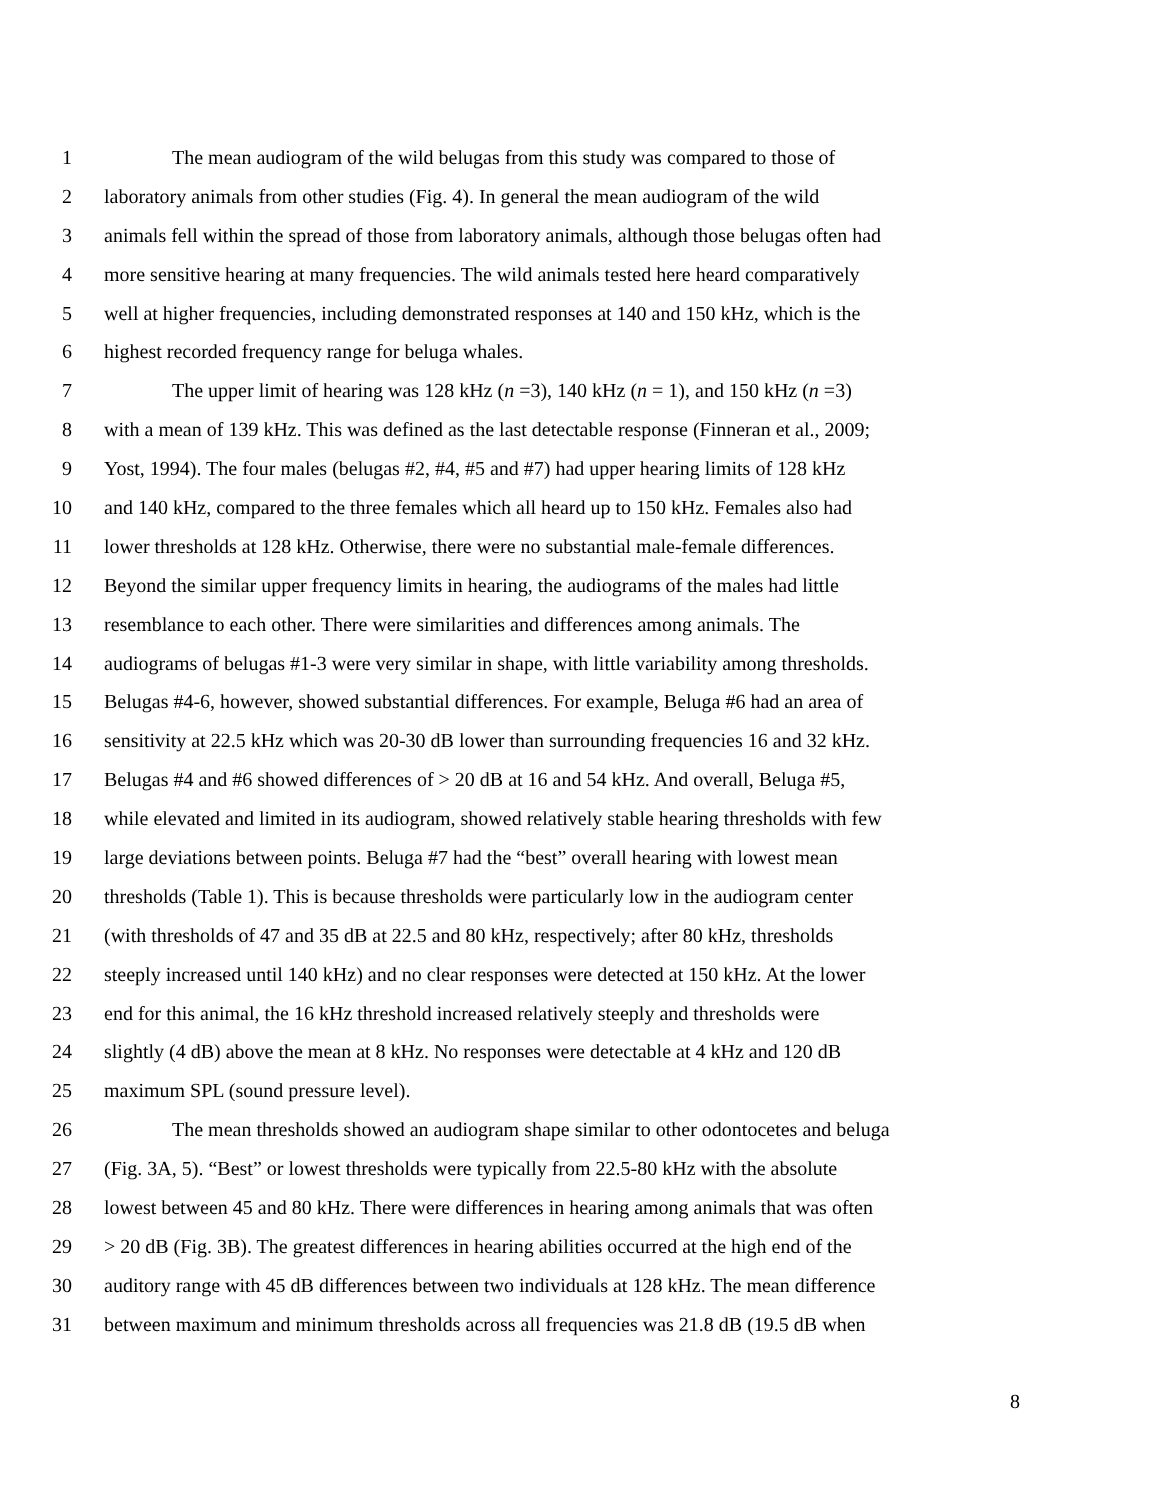1 The mean audiogram of the wild belugas from this study was compared to those of
2 laboratory animals from other studies (Fig. 4). In general the mean audiogram of the wild
3 animals fell within the spread of those from laboratory animals, although those belugas often had
4 more sensitive hearing at many frequencies. The wild animals tested here heard comparatively
5 well at higher frequencies, including demonstrated responses at 140 and 150 kHz, which is the
6 highest recorded frequency range for beluga whales.
7 The upper limit of hearing was 128 kHz (n =3), 140 kHz (n = 1), and 150 kHz (n =3)
8 with a mean of 139 kHz. This was defined as the last detectable response (Finneran et al., 2009;
9 Yost, 1994). The four males (belugas #2, #4, #5 and #7) had upper hearing limits of 128 kHz
10 and 140 kHz, compared to the three females which all heard up to 150 kHz. Females also had
11 lower thresholds at 128 kHz. Otherwise, there were no substantial male-female differences.
12 Beyond the similar upper frequency limits in hearing, the audiograms of the males had little
13 resemblance to each other. There were similarities and differences among animals. The
14 audiograms of belugas #1-3 were very similar in shape, with little variability among thresholds.
15 Belugas #4-6, however, showed substantial differences. For example, Beluga #6 had an area of
16 sensitivity at 22.5 kHz which was 20-30 dB lower than surrounding frequencies 16 and 32 kHz.
17 Belugas #4 and #6 showed differences of > 20 dB at 16 and 54 kHz. And overall, Beluga #5,
18 while elevated and limited in its audiogram, showed relatively stable hearing thresholds with few
19 large deviations between points. Beluga #7 had the “best” overall hearing with lowest mean
20 thresholds (Table 1). This is because thresholds were particularly low in the audiogram center
21 (with thresholds of 47 and 35 dB at 22.5 and 80 kHz, respectively; after 80 kHz, thresholds
22 steeply increased until 140 kHz) and no clear responses were detected at 150 kHz. At the lower
23 end for this animal, the 16 kHz threshold increased relatively steeply and thresholds were
24 slightly (4 dB) above the mean at 8 kHz. No responses were detectable at 4 kHz and 120 dB
25 maximum SPL (sound pressure level).
26 The mean thresholds showed an audiogram shape similar to other odontocetes and beluga
27 (Fig. 3A, 5). “Best” or lowest thresholds were typically from 22.5-80 kHz with the absolute
28 lowest between 45 and 80 kHz. There were differences in hearing among animals that was often
29 > 20 dB (Fig. 3B). The greatest differences in hearing abilities occurred at the high end of the
30 auditory range with 45 dB differences between two individuals at 128 kHz. The mean difference
31 between maximum and minimum thresholds across all frequencies was 21.8 dB (19.5 dB when
8